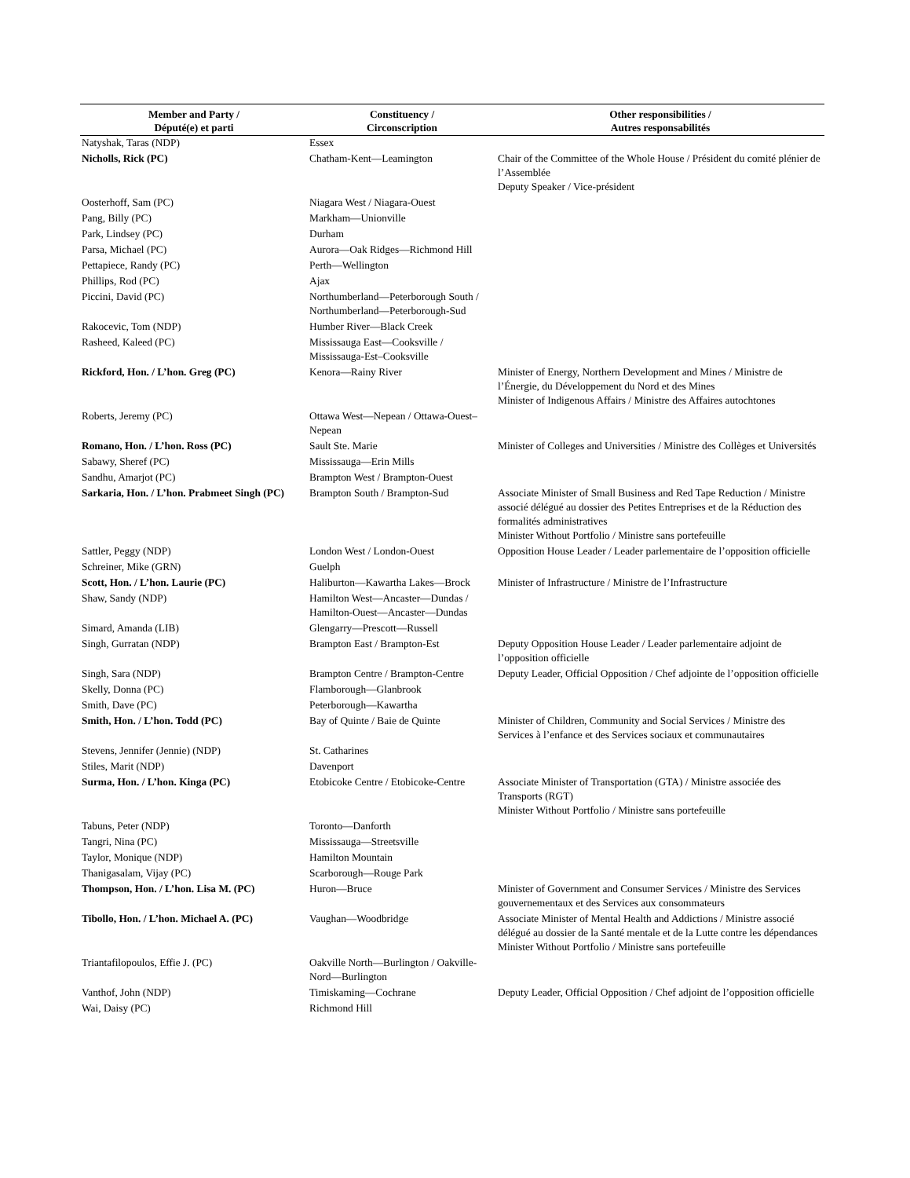| Member and Party / Député(e) et parti | Constituency / Circonscription | Other responsibilities / Autres responsabilités |
| --- | --- | --- |
| Natyshak, Taras (NDP) | Essex | |
| Nicholls, Rick (PC) | Chatham-Kent—Leamington | Chair of the Committee of the Whole House / Président du comité plénier de l’Assemblée Deputy Speaker / Vice-président |
| Oosterhoff, Sam (PC) | Niagara West / Niagara-Ouest | |
| Pang, Billy (PC) | Markham—Unionville | |
| Park, Lindsey (PC) | Durham | |
| Parsa, Michael (PC) | Aurora—Oak Ridges—Richmond Hill | |
| Pettapiece, Randy (PC) | Perth—Wellington | |
| Phillips, Rod (PC) | Ajax | |
| Piccini, David (PC) | Northumberland—Peterborough South / Northumberland—Peterborough-Sud | |
| Rakocevic, Tom (NDP) | Humber River—Black Creek | |
| Rasheed, Kaleed (PC) | Mississauga East—Cooksville / Mississauga-Est–Cooksville | |
| Rickford, Hon. / L’hon. Greg (PC) | Kenora—Rainy River | Minister of Energy, Northern Development and Mines / Ministre de l’Énergie, du Développement du Nord et des Mines Minister of Indigenous Affairs / Ministre des Affaires autochtones |
| Roberts, Jeremy (PC) | Ottawa West—Nepean / Ottawa-Ouest–Nepean | |
| Romano, Hon. / L’hon. Ross (PC) | Sault Ste. Marie | Minister of Colleges and Universities / Ministre des Collèges et Universités |
| Sabawy, Sheref (PC) | Mississauga—Erin Mills | |
| Sandhu, Amarjot (PC) | Brampton West / Brampton-Ouest | |
| Sarkaria, Hon. / L’hon. Prabmeet Singh (PC) | Brampton South / Brampton-Sud | Associate Minister of Small Business and Red Tape Reduction / Ministre associé délégué au dossier des Petites Entreprises et de la Réduction des formalités administratives Minister Without Portfolio / Ministre sans portefeuille |
| Sattler, Peggy (NDP) | London West / London-Ouest | Opposition House Leader / Leader parlementaire de l’opposition officielle |
| Schreiner, Mike (GRN) | Guelph | |
| Scott, Hon. / L’hon. Laurie (PC) | Haliburton—Kawartha Lakes—Brock | Minister of Infrastructure / Ministre de l’Infrastructure |
| Shaw, Sandy (NDP) | Hamilton West—Ancaster—Dundas / Hamilton-Ouest—Ancaster—Dundas | |
| Simard, Amanda (LIB) | Glengarry—Prescott—Russell | |
| Singh, Gurratan (NDP) | Brampton East / Brampton-Est | Deputy Opposition House Leader / Leader parlementaire adjoint de l’opposition officielle |
| Singh, Sara (NDP) | Brampton Centre / Brampton-Centre | Deputy Leader, Official Opposition / Chef adjointe de l’opposition officielle |
| Skelly, Donna (PC) | Flamborough—Glanbrook | |
| Smith, Dave (PC) | Peterborough—Kawartha | |
| Smith, Hon. / L’hon. Todd (PC) | Bay of Quinte / Baie de Quinte | Minister of Children, Community and Social Services / Ministre des Services à l’enfance et des Services sociaux et communautaires |
| Stevens, Jennifer (Jennie) (NDP) | St. Catharines | |
| Stiles, Marit (NDP) | Davenport | |
| Surma, Hon. / L’hon. Kinga (PC) | Etobicoke Centre / Etobicoke-Centre | Associate Minister of Transportation (GTA) / Ministre associée des Transports (RGT) Minister Without Portfolio / Ministre sans portefeuille |
| Tabuns, Peter (NDP) | Toronto—Danforth | |
| Tangri, Nina (PC) | Mississauga—Streetsville | |
| Taylor, Monique (NDP) | Hamilton Mountain | |
| Thanigasalam, Vijay (PC) | Scarborough—Rouge Park | |
| Thompson, Hon. / L’hon. Lisa M. (PC) | Huron—Bruce | Minister of Government and Consumer Services / Ministre des Services gouvernementaux et des Services aux consommateurs |
| Tibollo, Hon. / L’hon. Michael A. (PC) | Vaughan—Woodbridge | Associate Minister of Mental Health and Addictions / Ministre associé délégué au dossier de la Santé mentale et de la Lutte contre les dépendances Minister Without Portfolio / Ministre sans portefeuille |
| Triantafilopoulos, Effie J. (PC) | Oakville North—Burlington / Oakville-Nord—Burlington | |
| Vanthof, John (NDP) | Timiskaming—Cochrane | Deputy Leader, Official Opposition / Chef adjoint de l’opposition officielle |
| Wai, Daisy (PC) | Richmond Hill | |